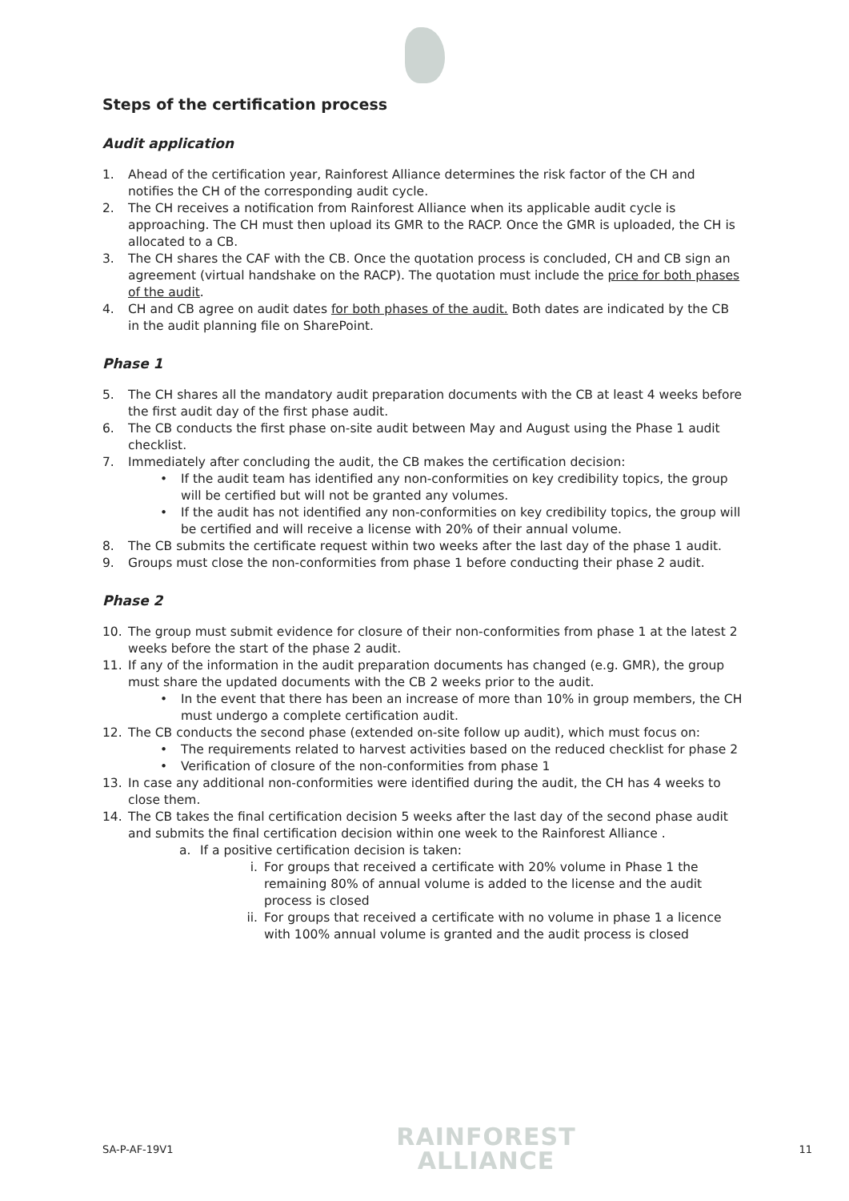Steps of the certification process
Audit application
1. Ahead of the certification year, Rainforest Alliance determines the risk factor of the CH and notifies the CH of the corresponding audit cycle.
2. The CH receives a notification from Rainforest Alliance when its applicable audit cycle is approaching. The CH must then upload its GMR to the RACP. Once the GMR is uploaded, the CH is allocated to a CB.
3. The CH shares the CAF with the CB. Once the quotation process is concluded, CH and CB sign an agreement (virtual handshake on the RACP). The quotation must include the price for both phases of the audit.
4. CH and CB agree on audit dates for both phases of the audit. Both dates are indicated by the CB in the audit planning file on SharePoint.
Phase 1
5. The CH shares all the mandatory audit preparation documents with the CB at least 4 weeks before the first audit day of the first phase audit.
6. The CB conducts the first phase on-site audit between May and August using the Phase 1 audit checklist.
7. Immediately after concluding the audit, the CB makes the certification decision:
• If the audit team has identified any non-conformities on key credibility topics, the group will be certified but will not be granted any volumes.
• If the audit has not identified any non-conformities on key credibility topics, the group will be certified and will receive a license with 20% of their annual volume.
8. The CB submits the certificate request within two weeks after the last day of the phase 1 audit.
9. Groups must close the non-conformities from phase 1 before conducting their phase 2 audit.
Phase 2
10. The group must submit evidence for closure of their non-conformities from phase 1 at the latest 2 weeks before the start of the phase 2 audit.
11. If any of the information in the audit preparation documents has changed (e.g. GMR), the group must share the updated documents with the CB 2 weeks prior to the audit.
• In the event that there has been an increase of more than 10% in group members, the CH must undergo a complete certification audit.
12. The CB conducts the second phase (extended on-site follow up audit), which must focus on:
• The requirements related to harvest activities based on the reduced checklist for phase 2
• Verification of closure of the non-conformities from phase 1
13. In case any additional non-conformities were identified during the audit, the CH has 4 weeks to close them.
14. The CB takes the final certification decision 5 weeks after the last day of the second phase audit and submits the final certification decision within one week to the Rainforest Alliance .
a. If a positive certification decision is taken:
i. For groups that received a certificate with 20% volume in Phase 1 the remaining 80% of annual volume is added to the license and the audit process is closed
ii. For groups that received a certificate with no volume in phase 1 a licence with 100% annual volume is granted and the audit process is closed
SA-P-AF-19V1
RAINFOREST
ALLIANCE
11